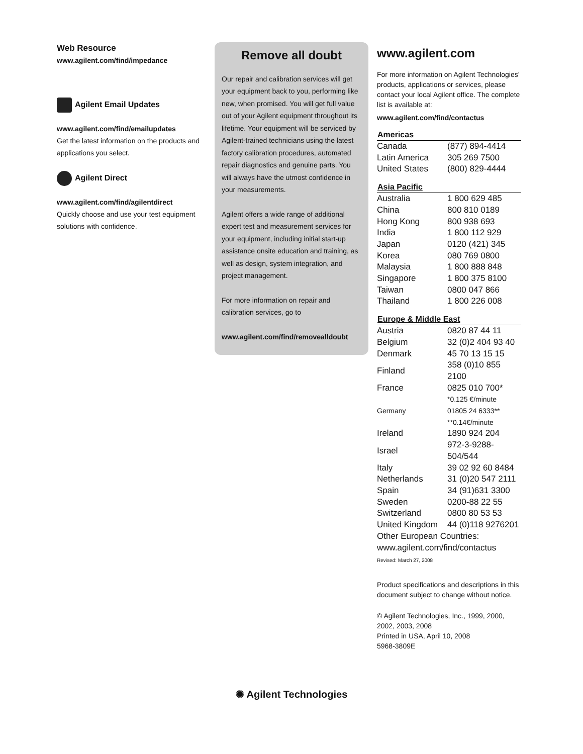Web Resource
www.agilent.com/find/impedance
Agilent Email Updates
www.agilent.com/find/emailupdates
Get the latest information on the products and applications you select.
Agilent Direct
www.agilent.com/find/agilentdirect
Quickly choose and use your test equipment solutions with confidence.
Remove all doubt
Our repair and calibration services will get your equipment back to you, performing like new, when promised. You will get full value out of your Agilent equipment throughout its lifetime. Your equipment will be serviced by Agilent-trained technicians using the latest factory calibration procedures, automated repair diagnostics and genuine parts. You will always have the utmost confidence in your measurements.
Agilent offers a wide range of additional expert test and measurement services for your equipment, including initial start-up assistance onsite education and training, as well as design, system integration, and project management.
For more information on repair and calibration services, go to
www.agilent.com/find/removealldoubt
www.agilent.com
For more information on Agilent Technologies’ products, applications or services, please contact your local Agilent office. The complete list is available at:
www.agilent.com/find/contactus
| Americas | |
| --- | --- |
| Canada | (877) 894-4414 |
| Latin America | 305 269 7500 |
| United States | (800) 829-4444 |
| Asia Pacific | |
| Australia | 1 800 629 485 |
| China | 800 810 0189 |
| Hong Kong | 800 938 693 |
| India | 1 800 112 929 |
| Japan | 0120 (421) 345 |
| Korea | 080 769 0800 |
| Malaysia | 1 800 888 848 |
| Singapore | 1 800 375 8100 |
| Taiwan | 0800 047 866 |
| Thailand | 1 800 226 008 |
| Europe & Middle East | |
| Austria | 0820 87 44 11 |
| Belgium | 32 (0)2 404 93 40 |
| Denmark | 45 70 13 15 15 |
| Finland | 358 (0)10 855 2100 |
| France | 0825 010 700* |
| | *0.125 €/minute |
| Germany | 01805 24 6333** |
| | **0.14€/minute |
| Ireland | 1890 924 204 |
| Israel | 972-3-9288-504/544 |
| Italy | 39 02 92 60 8484 |
| Netherlands | 31 (0)20 547 2111 |
| Spain | 34 (91)631 3300 |
| Sweden | 0200-88 22 55 |
| Switzerland | 0800 80 53 53 |
| United Kingdom | 44 (0)118 9276201 |
| Other European Countries: | |
| www.agilent.com/find/contactus | |
Revised: March 27, 2008
Product specifications and descriptions in this document subject to change without notice.
© Agilent Technologies, Inc., 1999, 2000, 2002, 2003, 2008
Printed in USA, April 10, 2008
5968-3809E
✺ Agilent Technologies